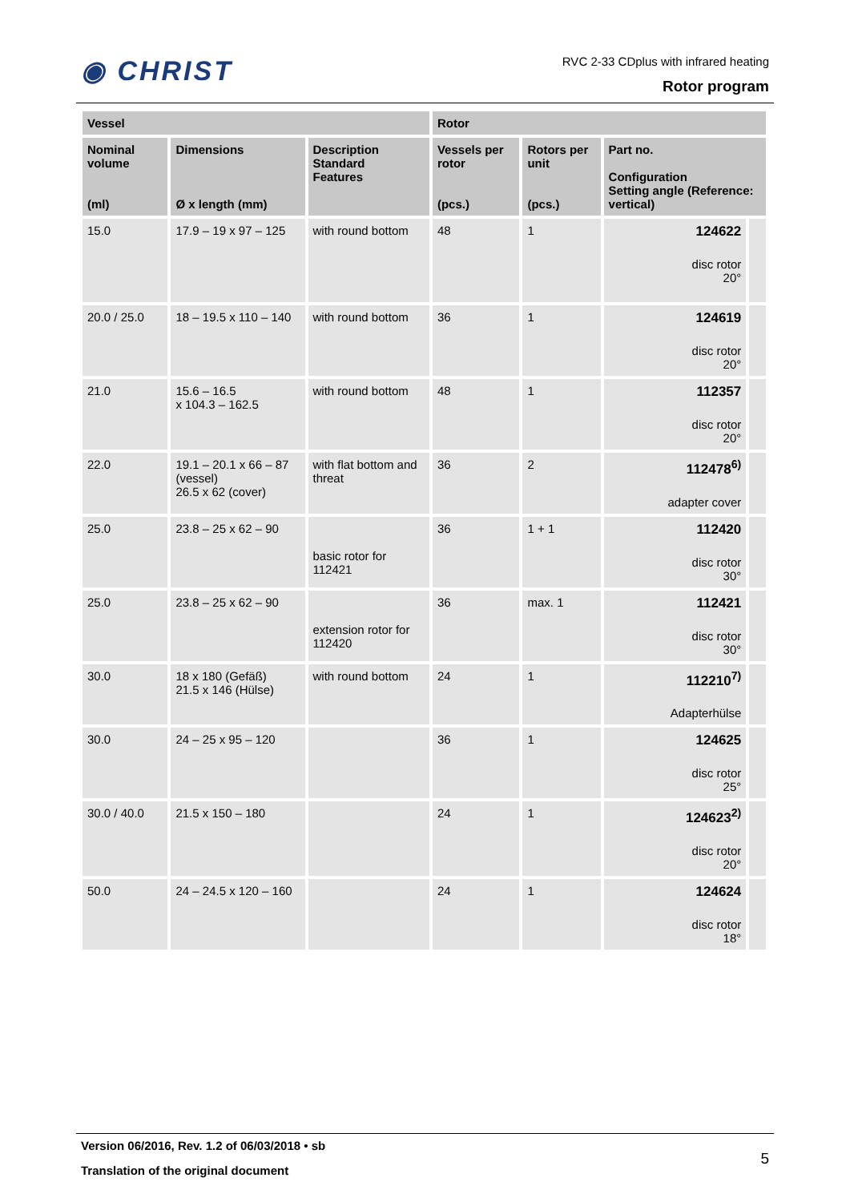◉ CHRIST
RVC 2-33 CDplus with infrared heating
Rotor program
| Vessel | | | Rotor | | | |
| --- | --- | --- | --- | --- | --- | --- |
| Nominal volume (ml) | Dimensions Ø x length (mm) | Description Standard Features | Vessels per rotor (pcs.) | Rotors per unit (pcs.) | Part no. Configuration Setting angle (Reference: vertical) | |
| 15.0 | 17.9 – 19 x 97 – 125 | with round bottom | 48 | 1 | 124622 disc rotor 20° | |
| 20.0 / 25.0 | 18 – 19.5 x 110 – 140 | with round bottom | 36 | 1 | 124619 disc rotor 20° | |
| 21.0 | 15.6 – 16.5 x 104.3 – 162.5 | with round bottom | 48 | 1 | 112357 disc rotor 20° | |
| 22.0 | 19.1 – 20.1 x 66 – 87 (vessel) 26.5 x 62 (cover) | with flat bottom and threat | 36 | 2 | 112478<sup>6)</sup> adapter cover | |
| 25.0 | 23.8 – 25 x 62 – 90 | basic rotor for 112421 | 36 | 1 + 1 | 112420 disc rotor 30° | |
| 25.0 | 23.8 – 25 x 62 – 90 | extension rotor for 112420 | 36 | max. 1 | 112421 disc rotor 30° | |
| 30.0 | 18 x 180 (Gefäß) 21.5 x 146 (Hülse) | with round bottom | 24 | 1 | 112210<sup>7)</sup> Adapterhülse | |
| 30.0 | 24 – 25 x 95 – 120 | | 36 | 1 | 124625 disc rotor 25° | |
| 30.0 / 40.0 | 21.5 x 150 – 180 | | 24 | 1 | 124623<sup>2)</sup> disc rotor 20° | |
| 50.0 | 24 – 24.5 x 120 – 160 | | 24 | 1 | 124624 disc rotor 18° | |
Version 06/2016, Rev. 1.2 of 06/03/2018 • sb
Translation of the original document
5